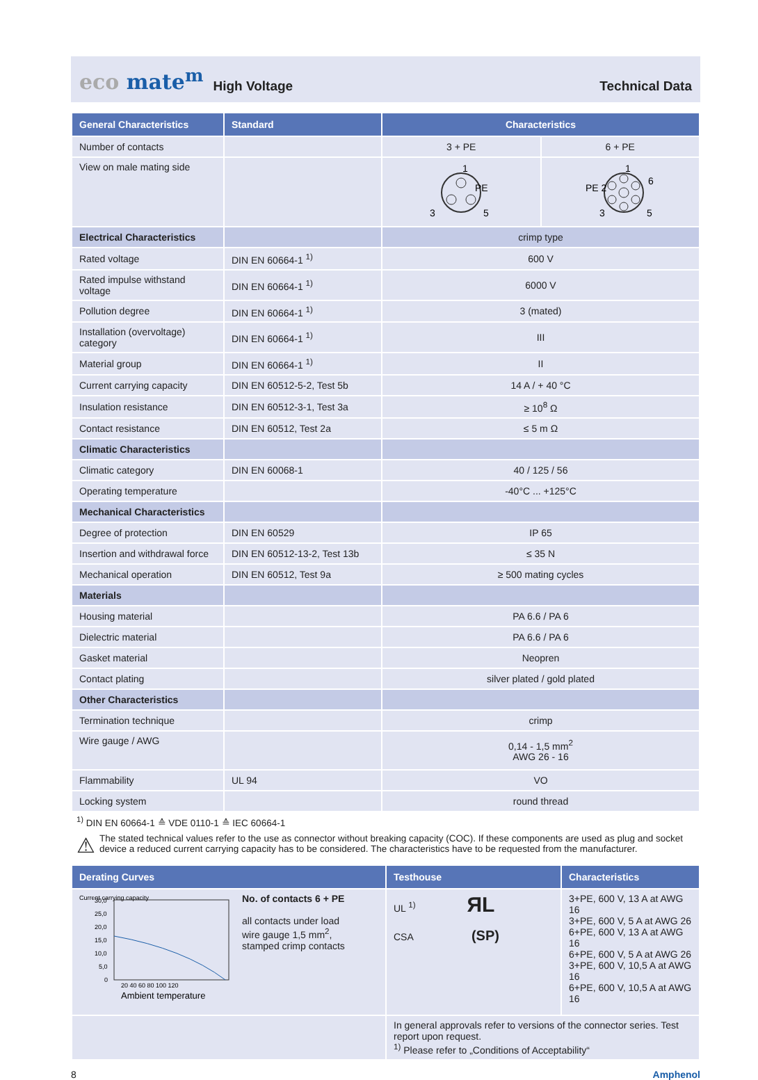eco mate<sup>m</sup> High Voltage Technical Data
| General Characteristics | Standard | Characteristics | |
| --- | --- | --- | --- |
| Number of contacts | | 3 + PE | 6 + PE |
| View on male mating side | | 1 PE 3 5 | 1 PE 2 6 3 5 |
| Electrical Characteristics | | crimp type | |
| Rated voltage | DIN EN 60664-1 <sup>1)</sup> | 600 V | |
| Rated impulse withstand voltage | DIN EN 60664-1 <sup>1)</sup> | 6000 V | |
| Pollution degree | DIN EN 60664-1 <sup>1)</sup> | 3 (mated) | |
| Installation (overvoltage) category | DIN EN 60664-1 <sup>1)</sup> | III | |
| Material group | DIN EN 60664-1 <sup>1)</sup> | II | |
| Current carrying capacity | DIN EN 60512-5-2, Test 5b | 14 A / + 40 °C | |
| Insulation resistance | DIN EN 60512-3-1, Test 3a | ≥ 10<sup>8</sup> Ω | |
| Contact resistance | DIN EN 60512, Test 2a | ≤ 5 m Ω | |
| Climatic Characteristics | | | |
| Climatic category | DIN EN 60068-1 | 40 / 125 / 56 | |
| Operating temperature | | -40°C ... +125°C | |
| Mechanical Characteristics | | | |
| Degree of protection | DIN EN 60529 | IP 65 | |
| Insertion and withdrawal force | DIN EN 60512-13-2, Test 13b | ≤ 35 N | |
| Mechanical operation | DIN EN 60512, Test 9a | ≥ 500 mating cycles | |
| Materials | | | |
| Housing material | | PA 6.6 / PA 6 | |
| Dielectric material | | PA 6.6 / PA 6 | |
| Gasket material | | Neopren | |
| Contact plating | | silver plated / gold plated | |
| Other Characteristics | | | |
| Termination technique | | crimp | |
| Wire gauge / AWG | | 0,14 - 1,5 mm<sup>2</sup> AWG 26 - 16 | |
| Flammability | UL 94 | VO | |
| Locking system | | round thread | |
<sup>1)</sup> DIN EN 60664-1 ≙ VDE 0110-1 ≙ IEC 60664-1
⚠ The stated technical values refer to the use as connector without breaking capacity (COC). If these components are used as plug and socket device a reduced current carrying capacity has to be considered. The characteristics have to be requested from the manufacturer.
| Derating Curves | Testhouse | Characteristics |
| --- | --- | --- |
| Current carrying capacity 30,0 25,0 20,0 15,0 10,0 5,0 0 20 40 60 80 100 120 Ambient temperature No. of contacts 6 + PE all contacts under load wire gauge 1,5 mm<sup>2</sup>, stamped crimp contacts | UL <sup>1)</sup> ЯL CSA (SP) | 3+PE, 600 V, 13 A at AWG 16 3+PE, 600 V, 5 A at AWG 26 6+PE, 600 V, 13 A at AWG 16 6+PE, 600 V, 5 A at AWG 26 3+PE, 600 V, 10,5 A at AWG 16 6+PE, 600 V, 10,5 A at AWG 16 |
| | In general approvals refer to versions of the connector series. Test report upon request. <sup>1)</sup> Please refer to „Conditions of Acceptability“ | |
8 Amphenol